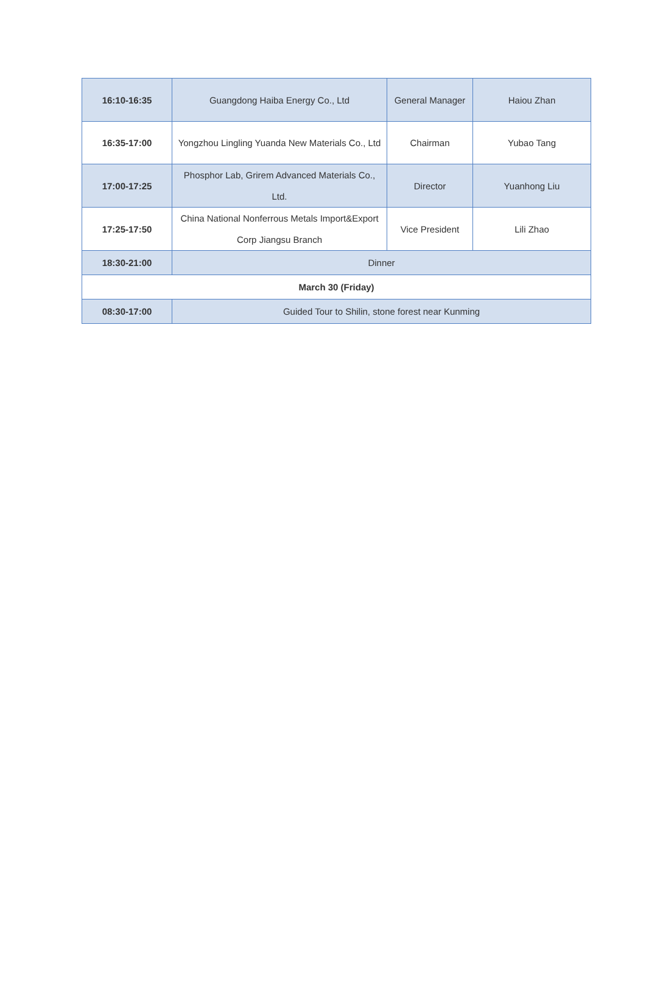| 16:10-16:35 | Guangdong Haiba Energy Co., Ltd | General Manager | Haiou Zhan |
| 16:35-17:00 | Yongzhou Lingling Yuanda New Materials Co., Ltd | Chairman | Yubao Tang |
| 17:00-17:25 | Phosphor Lab, Grirem Advanced Materials Co., Ltd. | Director | Yuanhong Liu |
| 17:25-17:50 | China National Nonferrous Metals Import&Export Corp Jiangsu Branch | Vice President | Lili Zhao |
| 18:30-21:00 | Dinner | | |
| March 30 (Friday) | | | |
| 08:30-17:00 | Guided Tour to Shilin, stone forest near Kunming | | |